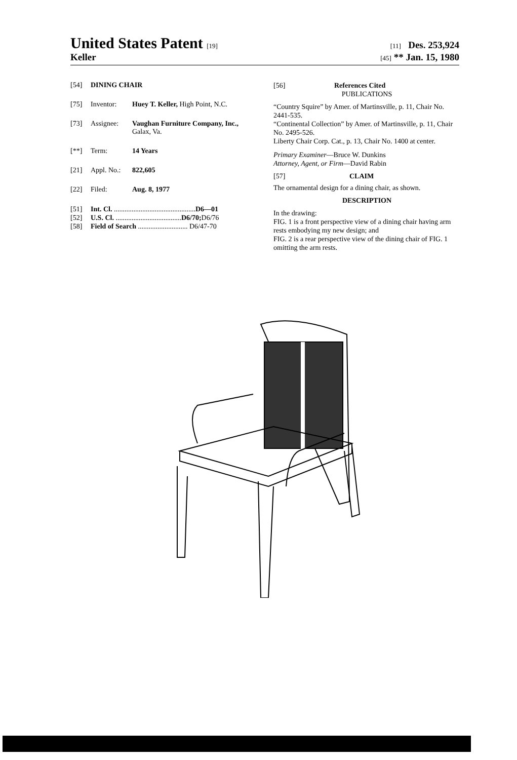United States Patent [19] [11] Des. 253,924
Keller [45] ** Jan. 15, 1980
[54] DINING CHAIR
[75] Inventor: Huey T. Keller, High Point, N.C.
[73] Assignee: Vaughan Furniture Company, Inc.,
Galax, Va.
[**] Term: 14 Years
[21] Appl. No.: 822,605
[22] Filed: Aug. 8, 1977
[51] Int. Cl. .............................................. D6—01
[52] U.S. Cl. ..................................... D6/70; D6/76
[58] Field of Search ............................ D6/47-70
[56] References Cited
PUBLICATIONS
“Country Squire” by Amer. of Martinsville, p. 11, Chair No. 2441-535.
“Continental Collection” by Amer. of Martinsville, p. 11, Chair No. 2495-526.
Liberty Chair Corp. Cat., p. 13, Chair No. 1400 at center.
Primary Examiner—Bruce W. Dunkins
Attorney, Agent, or Firm—David Rabin
[57] CLAIM
The ornamental design for a dining chair, as shown.
DESCRIPTION
In the drawing:
FIG. 1 is a front perspective view of a dining chair having arm rests embodying my new design; and
FIG. 2 is a rear perspective view of the dining chair of FIG. 1 omitting the arm rests.